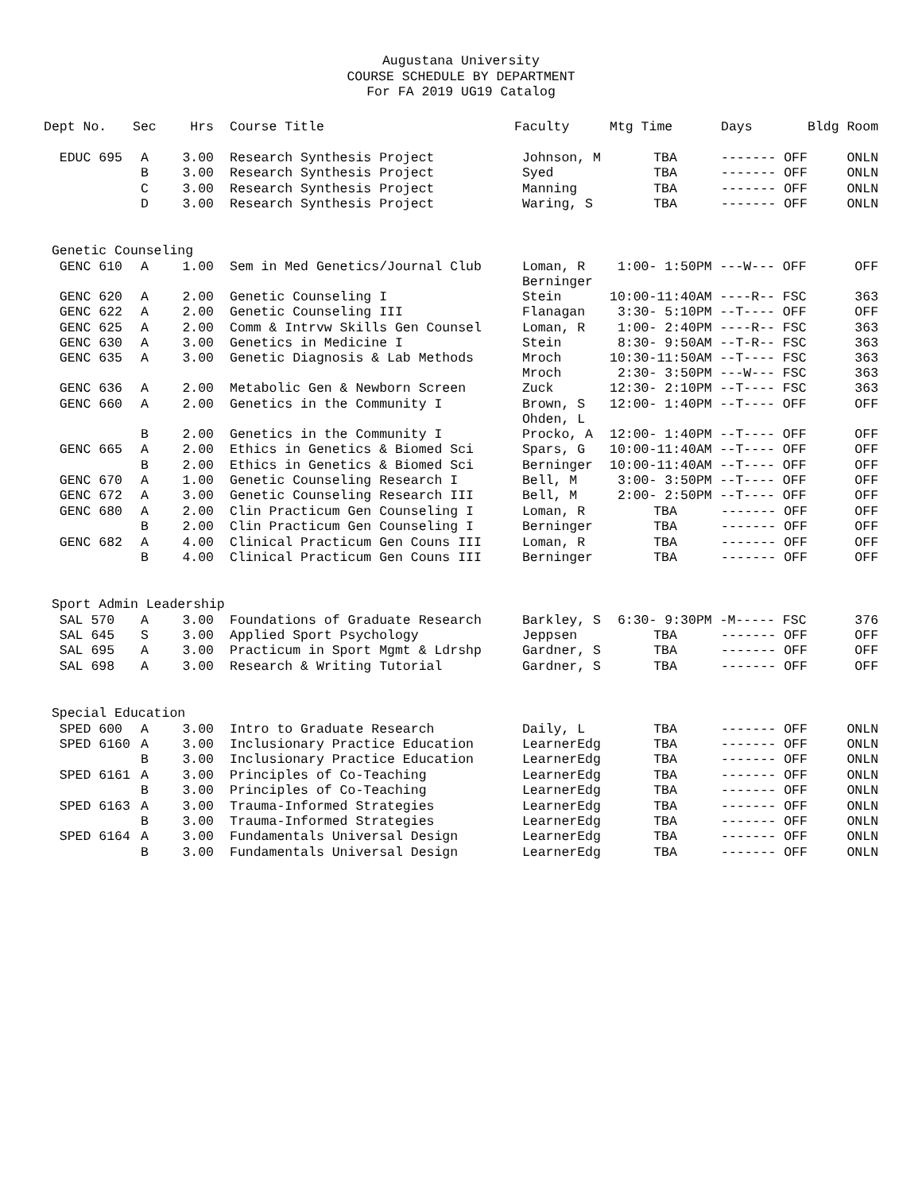Augustana University
COURSE SCHEDULE BY DEPARTMENT
For FA 2019 UG19 Catalog
| Dept No. | Sec | Hrs | | Course Title | Faculty | Mtg Time | Days | Bldg Room |
| --- | --- | --- | --- | --- | --- | --- | --- | --- |
| EDUC 695 | A | 3.00 | | Research Synthesis Project | Johnson, M | TBA | ------- OFF | ONLN |
| | B | 3.00 | | Research Synthesis Project | Syed | TBA | ------- OFF | ONLN |
| | C | 3.00 | | Research Synthesis Project | Manning | TBA | ------- OFF | ONLN |
| | D | 3.00 | | Research Synthesis Project | Waring, S | TBA | ------- OFF | ONLN |
| Genetic Counseling | | | | | | | | |
| GENC 610 | A | 1.00 | | Sem in Med Genetics/Journal Club | Loman, R Berninger | 1:00- 1:50PM ---W--- OFF | | OFF |
| GENC 620 | A | 2.00 | | Genetic Counseling I | Stein | 10:00-11:40AM ----R-- FSC | | 363 |
| GENC 622 | A | 2.00 | | Genetic Counseling III | Flanagan | 3:30- 5:10PM --T---- OFF | | OFF |
| GENC 625 | A | 2.00 | | Comm & Intrvw Skills Gen Counsel | Loman, R | 1:00- 2:40PM ----R-- FSC | | 363 |
| GENC 630 | A | 3.00 | | Genetics in Medicine I | Stein | 8:30- 9:50AM --T-R-- FSC | | 363 |
| GENC 635 | A | 3.00 | | Genetic Diagnosis & Lab Methods | Mroch Mroch | 10:30-11:50AM --T---- FSC 2:30- 3:50PM ---W--- FSC | | 363 363 |
| GENC 636 | A | 2.00 | | Metabolic Gen & Newborn Screen | Zuck | 12:30- 2:10PM --T---- FSC | | 363 |
| GENC 660 | A | 2.00 | | Genetics in the Community I | Brown, S Ohden, L | 12:00- 1:40PM --T---- OFF | | OFF |
| | B | 2.00 | | Genetics in the Community I | Procko, A | 12:00- 1:40PM --T---- OFF | | OFF |
| GENC 665 | A | 2.00 | | Ethics in Genetics & Biomed Sci | Spars, G | 10:00-11:40AM --T---- OFF | | OFF |
| | B | 2.00 | | Ethics in Genetics & Biomed Sci | Berninger | 10:00-11:40AM --T---- OFF | | OFF |
| GENC 670 | A | 1.00 | | Genetic Counseling Research I | Bell, M | 3:00- 3:50PM --T---- OFF | | OFF |
| GENC 672 | A | 3.00 | | Genetic Counseling Research III | Bell, M | 2:00- 2:50PM --T---- OFF | | OFF |
| GENC 680 | A | 2.00 | | Clin Practicum Gen Counseling I | Loman, R | TBA | ------- OFF | OFF |
| | B | 2.00 | | Clin Practicum Gen Counseling I | Berninger | TBA | ------- OFF | OFF |
| GENC 682 | A | 4.00 | | Clinical Practicum Gen Couns III | Loman, R | TBA | ------- OFF | OFF |
| | B | 4.00 | | Clinical Practicum Gen Couns III | Berninger | TBA | ------- OFF | OFF |
| Sport Admin Leadership | | | | | | | | |
| SAL 570 | A | 3.00 | | Foundations of Graduate Research | Barkley, S | 6:30- 9:30PM -M----- FSC | | 376 |
| SAL 645 | S | 3.00 | | Applied Sport Psychology | Jeppsen | TBA | ------- OFF | OFF |
| SAL 695 | A | 3.00 | | Practicum in Sport Mgmt & Ldrshp | Gardner, S | TBA | ------- OFF | OFF |
| SAL 698 | A | 3.00 | | Research & Writing Tutorial | Gardner, S | TBA | ------- OFF | OFF |
| Special Education | | | | | | | | |
| SPED 600 | A | 3.00 | | Intro to Graduate Research | Daily, L | TBA | ------- OFF | ONLN |
| SPED 6160 | A | 3.00 | | Inclusionary Practice Education | LearnerEdg | TBA | ------- OFF | ONLN |
| | B | 3.00 | | Inclusionary Practice Education | LearnerEdg | TBA | ------- OFF | ONLN |
| SPED 6161 | A | 3.00 | | Principles of Co-Teaching | LearnerEdg | TBA | ------- OFF | ONLN |
| | B | 3.00 | | Principles of Co-Teaching | LearnerEdg | TBA | ------- OFF | ONLN |
| SPED 6163 | A | 3.00 | | Trauma-Informed Strategies | LearnerEdg | TBA | ------- OFF | ONLN |
| | B | 3.00 | | Trauma-Informed Strategies | LearnerEdg | TBA | ------- OFF | ONLN |
| SPED 6164 | A | 3.00 | | Fundamentals Universal Design | LearnerEdg | TBA | ------- OFF | ONLN |
| | B | 3.00 | | Fundamentals Universal Design | LearnerEdg | TBA | ------- OFF | ONLN |